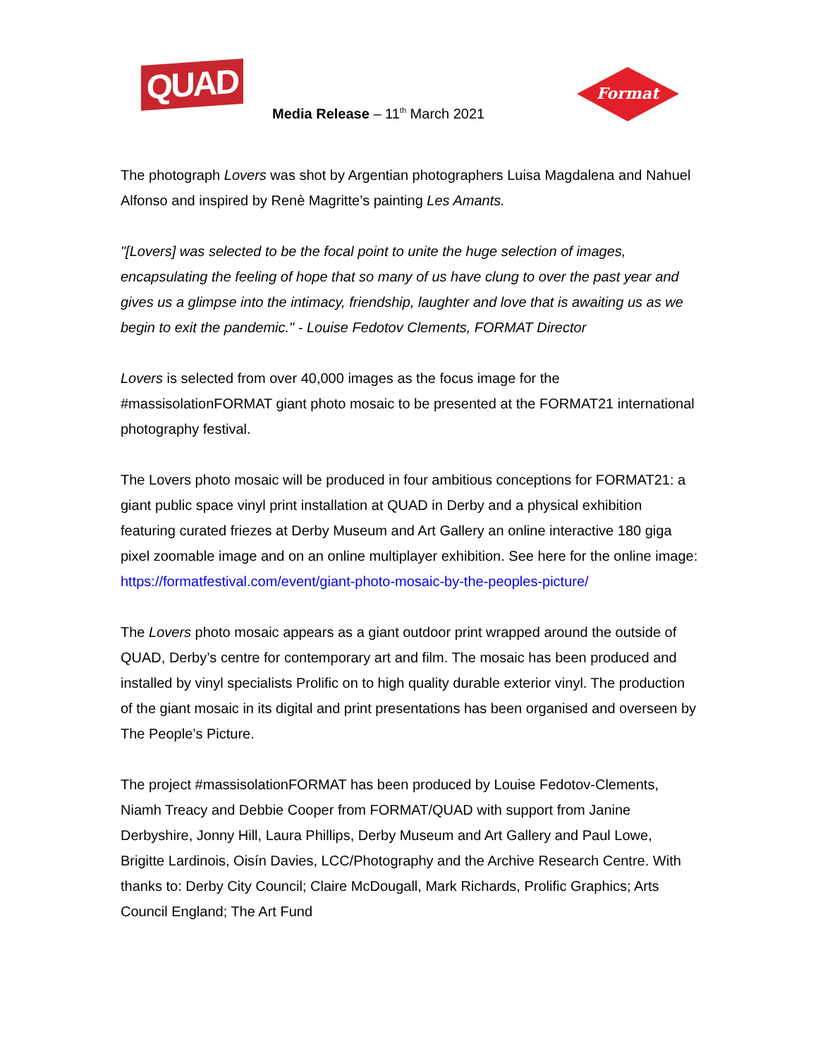QUAD
Media Release – 11<sup>th</sup> March 2021
Format
The photograph Lovers was shot by Argentian photographers Luisa Magdalena and Nahuel Alfonso and inspired by Renè Magritte’s painting Les Amants.
"[Lovers] was selected to be the focal point to unite the huge selection of images, encapsulating the feeling of hope that so many of us have clung to over the past year and gives us a glimpse into the intimacy, friendship, laughter and love that is awaiting us as we begin to exit the pandemic." - Louise Fedotov Clements, FORMAT Director
Lovers is selected from over 40,000 images as the focus image for the #massisolationFORMAT giant photo mosaic to be presented at the FORMAT21 international photography festival.
The Lovers photo mosaic will be produced in four ambitious conceptions for FORMAT21: a giant public space vinyl print installation at QUAD in Derby and a physical exhibition featuring curated friezes at Derby Museum and Art Gallery an online interactive 180 giga pixel zoomable image and on an online multiplayer exhibition. See here for the online image: https://formatfestival.com/event/giant-photo-mosaic-by-the-peoples-picture/
The Lovers photo mosaic appears as a giant outdoor print wrapped around the outside of QUAD, Derby’s centre for contemporary art and film. The mosaic has been produced and installed by vinyl specialists Prolific on to high quality durable exterior vinyl. The production of the giant mosaic in its digital and print presentations has been organised and overseen by The People’s Picture.
The project #massisolationFORMAT has been produced by Louise Fedotov-Clements, Niamh Treacy and Debbie Cooper from FORMAT/QUAD with support from Janine Derbyshire, Jonny Hill, Laura Phillips, Derby Museum and Art Gallery and Paul Lowe, Brigitte Lardinois, Oisín Davies, LCC/Photography and the Archive Research Centre. With thanks to: Derby City Council; Claire McDougall, Mark Richards, Prolific Graphics; Arts Council England; The Art Fund